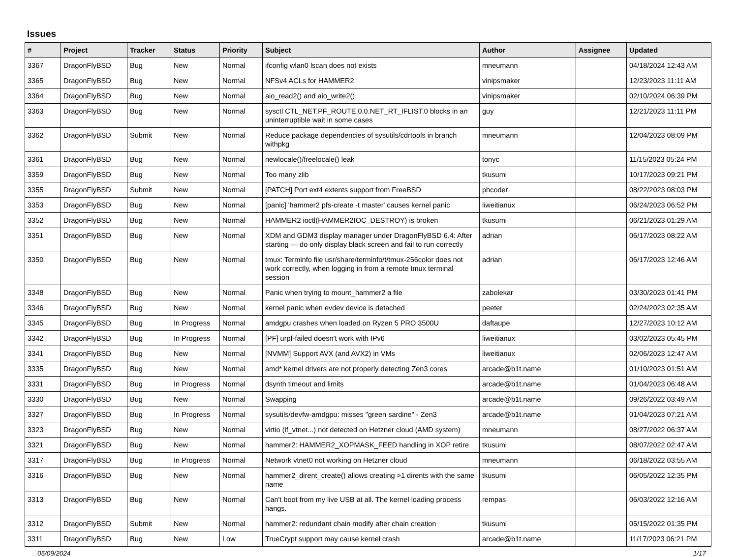Issues
| # | Project | Tracker | Status | Priority | Subject | Author | Assignee | Updated |
| --- | --- | --- | --- | --- | --- | --- | --- | --- |
| 3367 | DragonFlyBSD | Bug | New | Normal | ifconfig wlan0 lscan does not exists | mneumann | | 04/18/2024 12:43 AM |
| 3365 | DragonFlyBSD | Bug | New | Normal | NFSv4 ACLs for HAMMER2 | vinipsmaker | | 12/23/2023 11:11 AM |
| 3364 | DragonFlyBSD | Bug | New | Normal | aio_read2() and aio_write2() | vinipsmaker | | 02/10/2024 06:39 PM |
| 3363 | DragonFlyBSD | Bug | New | Normal | sysctl CTL_NET.PF_ROUTE.0.0.NET_RT_IFLIST.0 blocks in an uninterruptible wait in some cases | guy | | 12/21/2023 11:11 PM |
| 3362 | DragonFlyBSD | Submit | New | Normal | Reduce package dependencies of sysutils/cdrtools in branch withpkg | mneumann | | 12/04/2023 08:09 PM |
| 3361 | DragonFlyBSD | Bug | New | Normal | newlocale()/freelocale() leak | tonyc | | 11/15/2023 05:24 PM |
| 3359 | DragonFlyBSD | Bug | New | Normal | Too many zlib | tkusumi | | 10/17/2023 09:21 PM |
| 3355 | DragonFlyBSD | Submit | New | Normal | [PATCH] Port ext4 extents support from FreeBSD | phcoder | | 08/22/2023 08:03 PM |
| 3353 | DragonFlyBSD | Bug | New | Normal | [panic] 'hammer2 pfs-create -t master' causes kernel panic | liweitianux | | 06/24/2023 06:52 PM |
| 3352 | DragonFlyBSD | Bug | New | Normal | HAMMER2 ioctl(HAMMER2IOC_DESTROY) is broken | tkusumi | | 06/21/2023 01:29 AM |
| 3351 | DragonFlyBSD | Bug | New | Normal | XDM and GDM3 display manager under DragonFlyBSD 6.4: After starting — do only display black screen and fail to run correctly | adrian | | 06/17/2023 08:22 AM |
| 3350 | DragonFlyBSD | Bug | New | Normal | tmux: Terminfo file usr/share/terminfo/t/tmux-256color does not work correctly, when logging in from a remote tmux terminal session | adrian | | 06/17/2023 12:46 AM |
| 3348 | DragonFlyBSD | Bug | New | Normal | Panic when trying to mount_hammer2 a file | zabolekar | | 03/30/2023 01:41 PM |
| 3346 | DragonFlyBSD | Bug | New | Normal | kernel panic when evdev device is detached | peeter | | 02/24/2023 02:35 AM |
| 3345 | DragonFlyBSD | Bug | In Progress | Normal | amdgpu crashes when loaded on Ryzen 5 PRO 3500U | daftaupe | | 12/27/2023 10:12 AM |
| 3342 | DragonFlyBSD | Bug | In Progress | Normal | [PF] urpf-failed doesn't work with IPv6 | liweitianux | | 03/02/2023 05:45 PM |
| 3341 | DragonFlyBSD | Bug | New | Normal | [NVMM] Support AVX (and AVX2) in VMs | liweitianux | | 02/06/2023 12:47 AM |
| 3335 | DragonFlyBSD | Bug | New | Normal | amd* kernel drivers are not properly detecting Zen3 cores | arcade@b1t.name | | 01/10/2023 01:51 AM |
| 3331 | DragonFlyBSD | Bug | In Progress | Normal | dsynth timeout and limits | arcade@b1t.name | | 01/04/2023 06:48 AM |
| 3330 | DragonFlyBSD | Bug | New | Normal | Swapping | arcade@b1t.name | | 09/26/2022 03:49 AM |
| 3327 | DragonFlyBSD | Bug | In Progress | Normal | sysutils/devfw-amdgpu: misses "green sardine" - Zen3 | arcade@b1t.name | | 01/04/2023 07:21 AM |
| 3323 | DragonFlyBSD | Bug | New | Normal | virtio (if_vtnet...) not detected on Hetzner cloud (AMD system) | mneumann | | 08/27/2022 06:37 AM |
| 3321 | DragonFlyBSD | Bug | New | Normal | hammer2: HAMMER2_XOPMASK_FEED handling in XOP retire | tkusumi | | 08/07/2022 02:47 AM |
| 3317 | DragonFlyBSD | Bug | In Progress | Normal | Network vtnet0 not working on Hetzner cloud | mneumann | | 06/18/2022 03:55 AM |
| 3316 | DragonFlyBSD | Bug | New | Normal | hammer2_dirent_create() allows creating >1 dirents with the same name | tkusumi | | 06/05/2022 12:35 PM |
| 3313 | DragonFlyBSD | Bug | New | Normal | Can't boot from my live USB at all. The kernel loading process hangs. | rempas | | 06/03/2022 12:16 AM |
| 3312 | DragonFlyBSD | Submit | New | Normal | hammer2: redundant chain modify after chain creation | tkusumi | | 05/15/2022 01:35 PM |
| 3311 | DragonFlyBSD | Bug | New | Low | TrueCrypt support may cause kernel crash | arcade@b1t.name | | 11/17/2023 06:21 PM |
05/09/2024 1/17